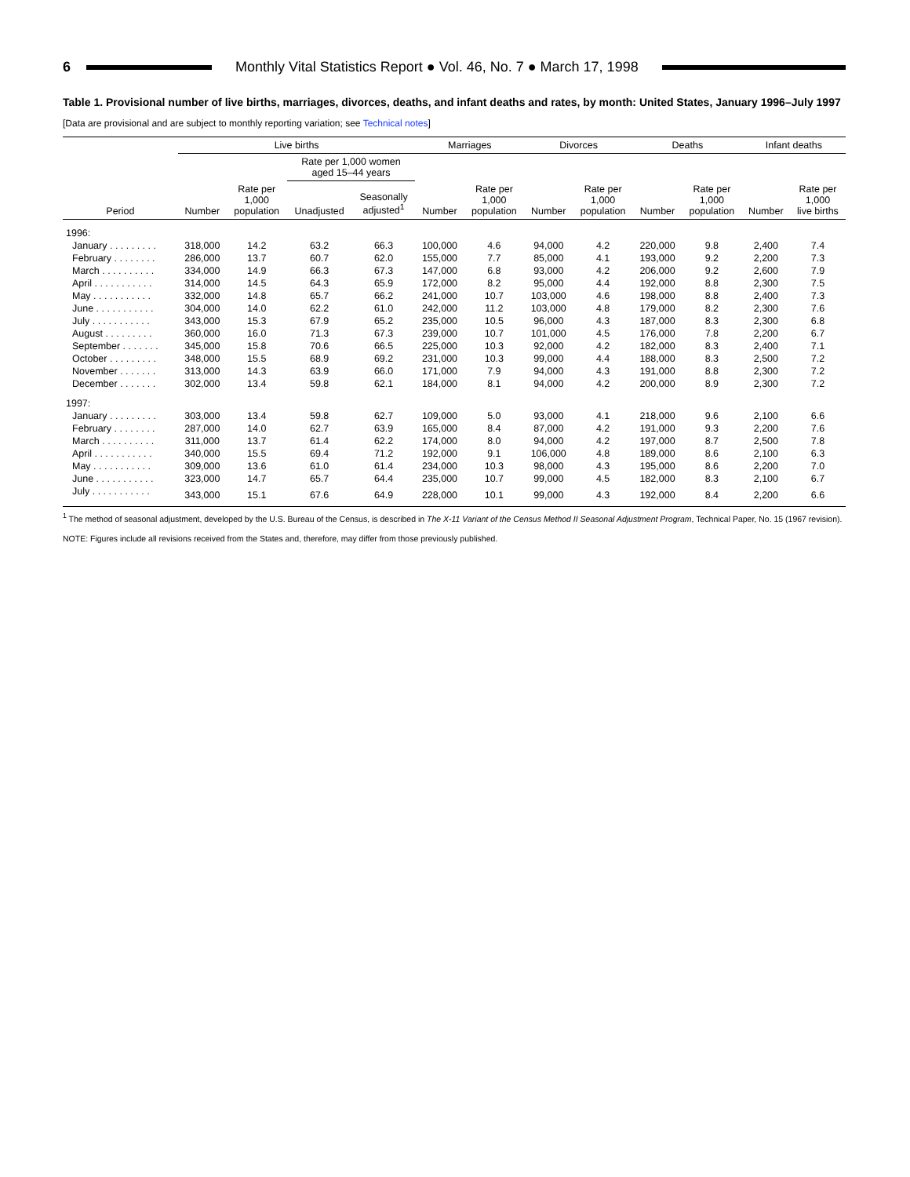6 Monthly Vital Statistics Report ● Vol. 46, No. 7 ● March 17, 1998
Table 1. Provisional number of live births, marriages, divorces, deaths, and infant deaths and rates, by month: United States, January 1996–July 1997
[Data are provisional and are subject to monthly reporting variation; see Technical notes]
| | Live births | | | | Marriages | | Divorces | | Deaths | | Infant deaths | |
| --- | --- | --- | --- | --- | --- | --- | --- | --- | --- | --- | --- | --- |
| | | | Rate per 1,000 women aged 15–44 years | | | | | | | | | |
| Period | Number | Rate per 1,000 population | Unadjusted | Seasonally adjusted<sup>1</sup> | Number | Rate per 1,000 population | Number | Rate per 1,000 population | Number | Rate per 1,000 population | Number | Rate per 1,000 live births |
| 1996: | | | | | | | | | | | | |
| January . . . . . . . . . | 318,000 | 14.2 | 63.2 | 66.3 | 100,000 | 4.6 | 94,000 | 4.2 | 220,000 | 9.8 | 2,400 | 7.4 |
| February . . . . . . . . | 286,000 | 13.7 | 60.7 | 62.0 | 155,000 | 7.7 | 85,000 | 4.1 | 193,000 | 9.2 | 2,200 | 7.3 |
| March . . . . . . . . . . | 334,000 | 14.9 | 66.3 | 67.3 | 147,000 | 6.8 | 93,000 | 4.2 | 206,000 | 9.2 | 2,600 | 7.9 |
| April . . . . . . . . . . . | 314,000 | 14.5 | 64.3 | 65.9 | 172,000 | 8.2 | 95,000 | 4.4 | 192,000 | 8.8 | 2,300 | 7.5 |
| May . . . . . . . . . . . | 332,000 | 14.8 | 65.7 | 66.2 | 241,000 | 10.7 | 103,000 | 4.6 | 198,000 | 8.8 | 2,400 | 7.3 |
| June . . . . . . . . . . . | 304,000 | 14.0 | 62.2 | 61.0 | 242,000 | 11.2 | 103,000 | 4.8 | 179,000 | 8.2 | 2,300 | 7.6 |
| July . . . . . . . . . . . | 343,000 | 15.3 | 67.9 | 65.2 | 235,000 | 10.5 | 96,000 | 4.3 | 187,000 | 8.3 | 2,300 | 6.8 |
| August . . . . . . . . . | 360,000 | 16.0 | 71.3 | 67.3 | 239,000 | 10.7 | 101,000 | 4.5 | 176,000 | 7.8 | 2,200 | 6.7 |
| September . . . . . . . | 345,000 | 15.8 | 70.6 | 66.5 | 225,000 | 10.3 | 92,000 | 4.2 | 182,000 | 8.3 | 2,400 | 7.1 |
| October . . . . . . . . . | 348,000 | 15.5 | 68.9 | 69.2 | 231,000 | 10.3 | 99,000 | 4.4 | 188,000 | 8.3 | 2,500 | 7.2 |
| November . . . . . . . | 313,000 | 14.3 | 63.9 | 66.0 | 171,000 | 7.9 | 94,000 | 4.3 | 191,000 | 8.8 | 2,300 | 7.2 |
| December . . . . . . . | 302,000 | 13.4 | 59.8 | 62.1 | 184,000 | 8.1 | 94,000 | 4.2 | 200,000 | 8.9 | 2,300 | 7.2 |
| 1997: | | | | | | | | | | | | |
| January . . . . . . . . . | 303,000 | 13.4 | 59.8 | 62.7 | 109,000 | 5.0 | 93,000 | 4.1 | 218,000 | 9.6 | 2,100 | 6.6 |
| February . . . . . . . . | 287,000 | 14.0 | 62.7 | 63.9 | 165,000 | 8.4 | 87,000 | 4.2 | 191,000 | 9.3 | 2,200 | 7.6 |
| March . . . . . . . . . . | 311,000 | 13.7 | 61.4 | 62.2 | 174,000 | 8.0 | 94,000 | 4.2 | 197,000 | 8.7 | 2,500 | 7.8 |
| April . . . . . . . . . . . | 340,000 | 15.5 | 69.4 | 71.2 | 192,000 | 9.1 | 106,000 | 4.8 | 189,000 | 8.6 | 2,100 | 6.3 |
| May . . . . . . . . . . . | 309,000 | 13.6 | 61.0 | 61.4 | 234,000 | 10.3 | 98,000 | 4.3 | 195,000 | 8.6 | 2,200 | 7.0 |
| June . . . . . . . . . . . | 323,000 | 14.7 | 65.7 | 64.4 | 235,000 | 10.7 | 99,000 | 4.5 | 182,000 | 8.3 | 2,100 | 6.7 |
| July . . . . . . . . . . . | 343,000 | 15.1 | 67.6 | 64.9 | 228,000 | 10.1 | 99,000 | 4.3 | 192,000 | 8.4 | 2,200 | 6.6 |
<sup>1</sup> The method of seasonal adjustment, developed by the U.S. Bureau of the Census, is described in The X-11 Variant of the Census Method II Seasonal Adjustment Program, Technical Paper, No. 15 (1967 revision).
NOTE: Figures include all revisions received from the States and, therefore, may differ from those previously published.